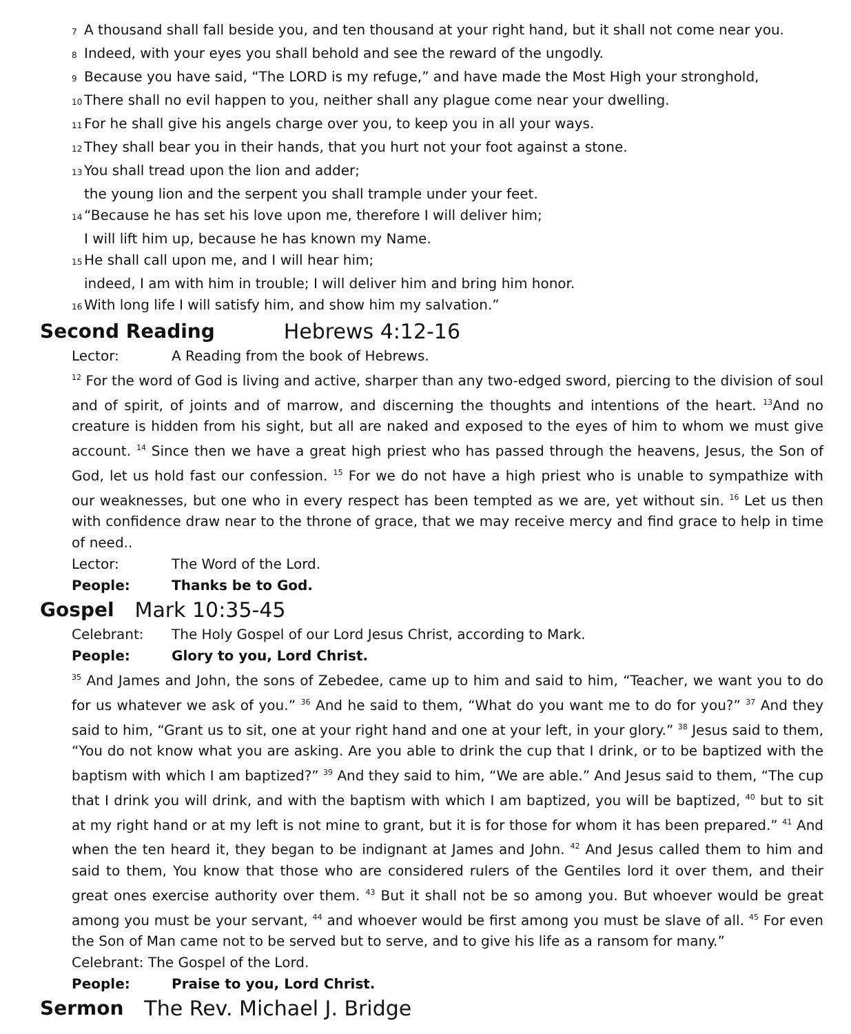7 A thousand shall fall beside you, and ten thousand at your right hand, but it shall not come near you.
8 Indeed, with your eyes you shall behold and see the reward of the ungodly.
9 Because you have said, “The LORD is my refuge,” and have made the Most High your stronghold,
10 There shall no evil happen to you, neither shall any plague come near your dwelling.
11 For he shall give his angels charge over you, to keep you in all your ways.
12 They shall bear you in their hands, that you hurt not your foot against a stone.
13 You shall tread upon the lion and adder;
the young lion and the serpent you shall trample under your feet.
14 “Because he has set his love upon me, therefore I will deliver him;
I will lift him up, because he has known my Name.
15 He shall call upon me, and I will hear him;
indeed, I am with him in trouble; I will deliver him and bring him honor.
16 With long life I will satisfy him, and show him my salvation.”
Second Reading Hebrews 4:12-16
Lector: A Reading from the book of Hebrews.
<sup>12</sup> For the word of God is living and active, sharper than any two-edged sword, piercing to the division of soul and of spirit, of joints and of marrow, and discerning the thoughts and intentions of the heart. <sup>13</sup>And no creature is hidden from his sight, but all are naked and exposed to the eyes of him to whom we must give account. <sup>14</sup> Since then we have a great high priest who has passed through the heavens, Jesus, the Son of God, let us hold fast our confession. <sup>15</sup> For we do not have a high priest who is unable to sympathize with our weaknesses, but one who in every respect has been tempted as we are, yet without sin. <sup>16</sup> Let us then with confidence draw near to the throne of grace, that we may receive mercy and find grace to help in time of need..
Lector: The Word of the Lord.
People: Thanks be to God.
Gospel Mark 10:35-45
Celebrant: The Holy Gospel of our Lord Jesus Christ, according to Mark.
People: Glory to you, Lord Christ.
<sup>35</sup> And James and John, the sons of Zebedee, came up to him and said to him, “Teacher, we want you to do for us whatever we ask of you.” <sup>36</sup> And he said to them, “What do you want me to do for you?” <sup>37</sup> And they said to him, “Grant us to sit, one at your right hand and one at your left, in your glory.” <sup>38</sup> Jesus said to them, “You do not know what you are asking. Are you able to drink the cup that I drink, or to be baptized with the baptism with which I am baptized?” <sup>39</sup> And they said to him, “We are able.” And Jesus said to them, “The cup that I drink you will drink, and with the baptism with which I am baptized, you will be baptized, <sup>40</sup> but to sit at my right hand or at my left is not mine to grant, but it is for those for whom it has been prepared.” <sup>41</sup> And when the ten heard it, they began to be indignant at James and John. <sup>42</sup> And Jesus called them to him and said to them, You know that those who are considered rulers of the Gentiles lord it over them, and their great ones exercise authority over them. <sup>43</sup> But it shall not be so among you. But whoever would be great among you must be your servant, <sup>44</sup> and whoever would be first among you must be slave of all. <sup>45</sup> For even the Son of Man came not to be served but to serve, and to give his life as a ransom for many.”
Celebrant: The Gospel of the Lord.
People: Praise to you, Lord Christ.
Sermon The Rev. Michael J. Bridge